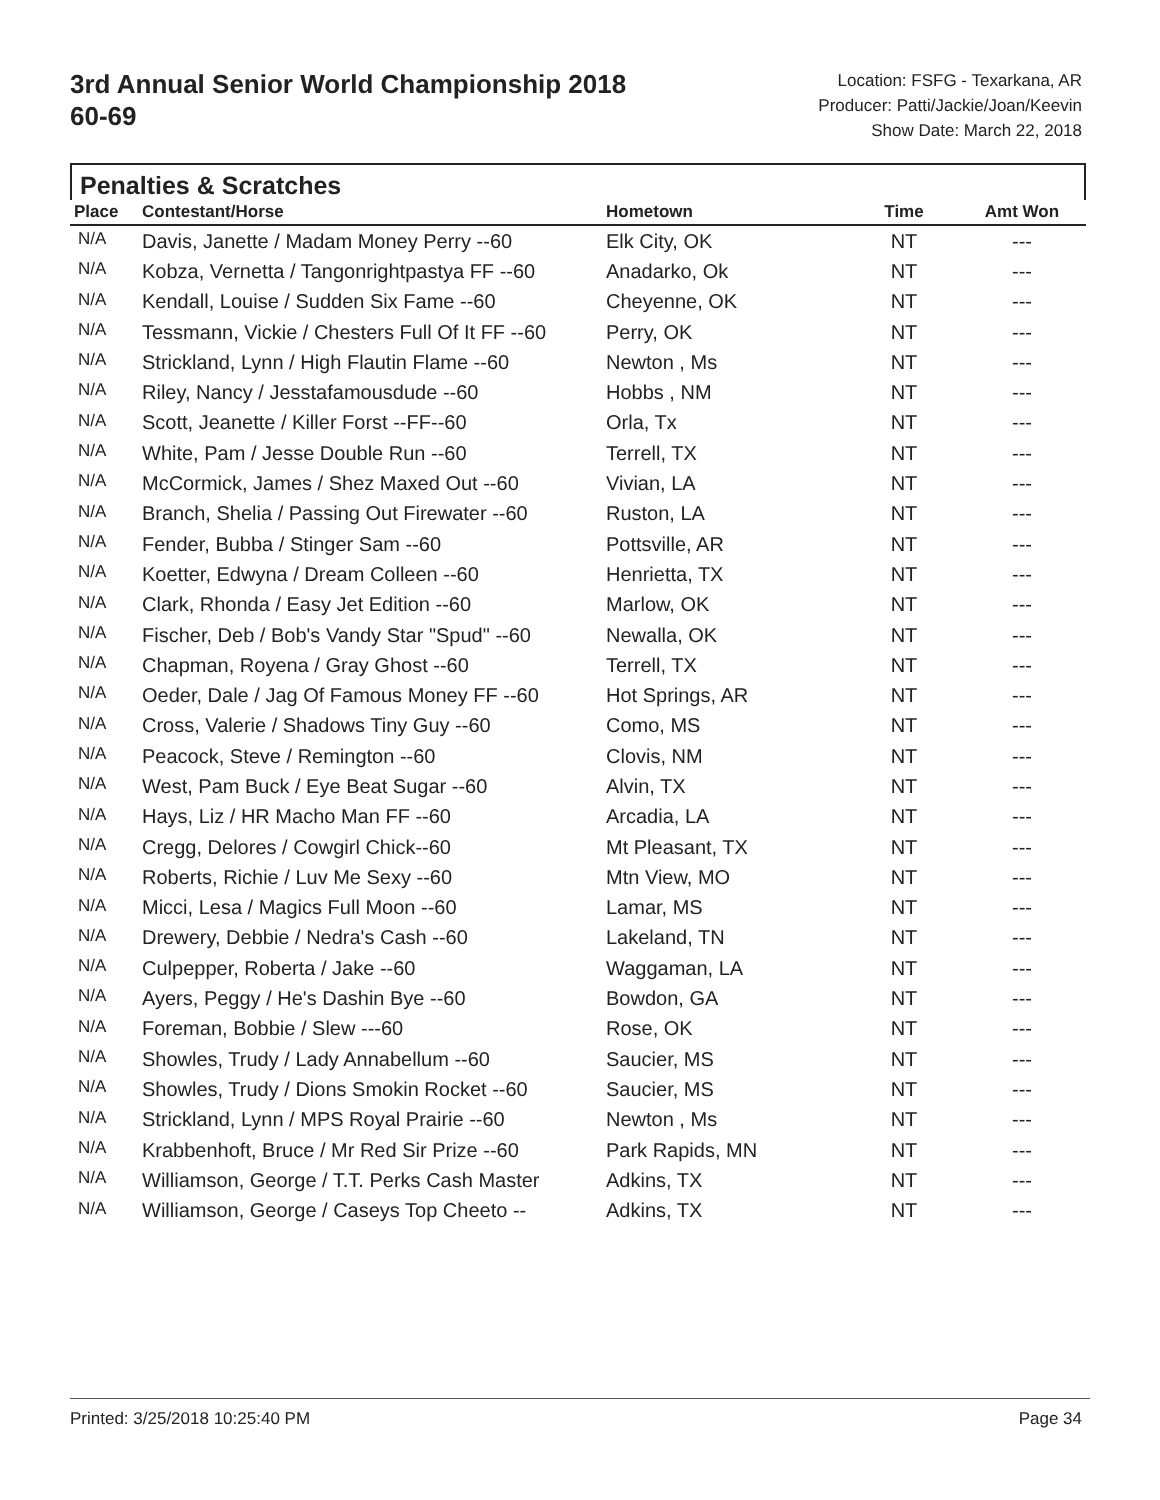3rd Annual Senior World Championship 2018
60-69
Location: FSFG - Texarkana, AR
Producer: Patti/Jackie/Joan/Keevin
Show Date: March 22, 2018
Penalties & Scratches
| Place | Contestant/Horse | Hometown | Time | Amt Won |
| --- | --- | --- | --- | --- |
| N/A | Davis, Janette / Madam Money Perry --60 | Elk City, OK | NT | --- |
| N/A | Kobza, Vernetta / Tangonrightpastya FF --60 | Anadarko, Ok | NT | --- |
| N/A | Kendall, Louise / Sudden Six Fame --60 | Cheyenne, OK | NT | --- |
| N/A | Tessmann, Vickie / Chesters Full Of It FF --60 | Perry, OK | NT | --- |
| N/A | Strickland, Lynn / High Flautin Flame --60 | Newton , Ms | NT | --- |
| N/A | Riley, Nancy / Jesstafamousdude --60 | Hobbs , NM | NT | --- |
| N/A | Scott, Jeanette / Killer Forst --FF--60 | Orla, Tx | NT | --- |
| N/A | White, Pam / Jesse Double Run --60 | Terrell, TX | NT | --- |
| N/A | McCormick, James / Shez Maxed Out --60 | Vivian, LA | NT | --- |
| N/A | Branch, Shelia / Passing Out Firewater --60 | Ruston, LA | NT | --- |
| N/A | Fender, Bubba / Stinger Sam --60 | Pottsville, AR | NT | --- |
| N/A | Koetter, Edwyna / Dream Colleen --60 | Henrietta, TX | NT | --- |
| N/A | Clark, Rhonda / Easy Jet Edition --60 | Marlow, OK | NT | --- |
| N/A | Fischer, Deb / Bob's Vandy Star "Spud" --60 | Newalla, OK | NT | --- |
| N/A | Chapman, Royena / Gray Ghost --60 | Terrell, TX | NT | --- |
| N/A | Oeder, Dale / Jag Of Famous Money FF --60 | Hot Springs, AR | NT | --- |
| N/A | Cross, Valerie / Shadows Tiny Guy --60 | Como, MS | NT | --- |
| N/A | Peacock, Steve / Remington --60 | Clovis, NM | NT | --- |
| N/A | West, Pam Buck / Eye Beat Sugar --60 | Alvin, TX | NT | --- |
| N/A | Hays, Liz / HR Macho Man FF --60 | Arcadia, LA | NT | --- |
| N/A | Cregg, Delores / Cowgirl Chick--60 | Mt Pleasant, TX | NT | --- |
| N/A | Roberts, Richie / Luv Me Sexy --60 | Mtn View, MO | NT | --- |
| N/A | Micci, Lesa / Magics Full Moon --60 | Lamar, MS | NT | --- |
| N/A | Drewery, Debbie / Nedra's Cash --60 | Lakeland, TN | NT | --- |
| N/A | Culpepper, Roberta / Jake --60 | Waggaman, LA | NT | --- |
| N/A | Ayers, Peggy / He's Dashin Bye --60 | Bowdon, GA | NT | --- |
| N/A | Foreman, Bobbie / Slew ---60 | Rose, OK | NT | --- |
| N/A | Showles, Trudy / Lady Annabellum --60 | Saucier, MS | NT | --- |
| N/A | Showles, Trudy / Dions Smokin Rocket --60 | Saucier, MS | NT | --- |
| N/A | Strickland, Lynn / MPS Royal Prairie --60 | Newton , Ms | NT | --- |
| N/A | Krabbenhoft, Bruce / Mr Red Sir Prize --60 | Park Rapids, MN | NT | --- |
| N/A | Williamson, George / T.T. Perks Cash Master | Adkins, TX | NT | --- |
| N/A | Williamson, George / Caseys Top Cheeto -- | Adkins, TX | NT | --- |
Printed: 3/25/2018 10:25:40 PM Page 34